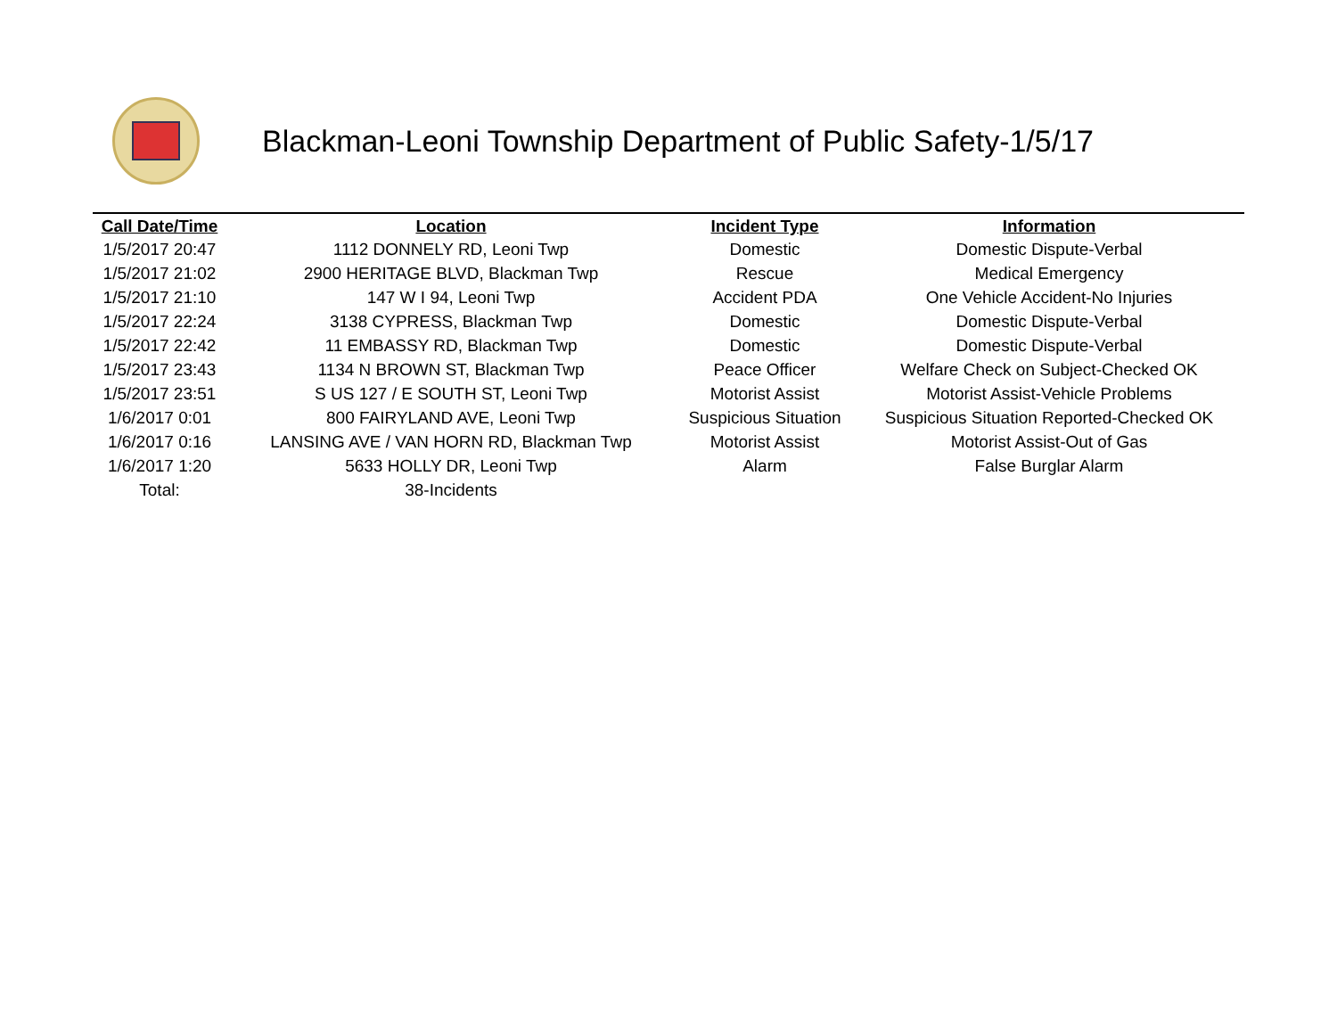Blackman-Leoni Township Department of Public Safety-1/5/17
| Call Date/Time | Location | Incident Type | Information |
| --- | --- | --- | --- |
| 1/5/2017 20:47 | 1112 DONNELY RD, Leoni Twp | Domestic | Domestic Dispute-Verbal |
| 1/5/2017 21:02 | 2900 HERITAGE BLVD, Blackman Twp | Rescue | Medical Emergency |
| 1/5/2017 21:10 | 147 W I 94, Leoni Twp | Accident PDA | One Vehicle Accident-No Injuries |
| 1/5/2017 22:24 | 3138 CYPRESS, Blackman Twp | Domestic | Domestic Dispute-Verbal |
| 1/5/2017 22:42 | 11 EMBASSY RD, Blackman Twp | Domestic | Domestic Dispute-Verbal |
| 1/5/2017 23:43 | 1134 N BROWN ST, Blackman Twp | Peace Officer | Welfare Check on Subject-Checked OK |
| 1/5/2017 23:51 | S US 127 / E SOUTH ST, Leoni Twp | Motorist Assist | Motorist Assist-Vehicle Problems |
| 1/6/2017 0:01 | 800 FAIRYLAND AVE, Leoni Twp | Suspicious Situation | Suspicious Situation Reported-Checked OK |
| 1/6/2017 0:16 | LANSING AVE / VAN HORN RD, Blackman Twp | Motorist Assist | Motorist Assist-Out of Gas |
| 1/6/2017 1:20 | 5633 HOLLY DR, Leoni Twp | Alarm | False Burglar Alarm |
| Total: | 38-Incidents | | |